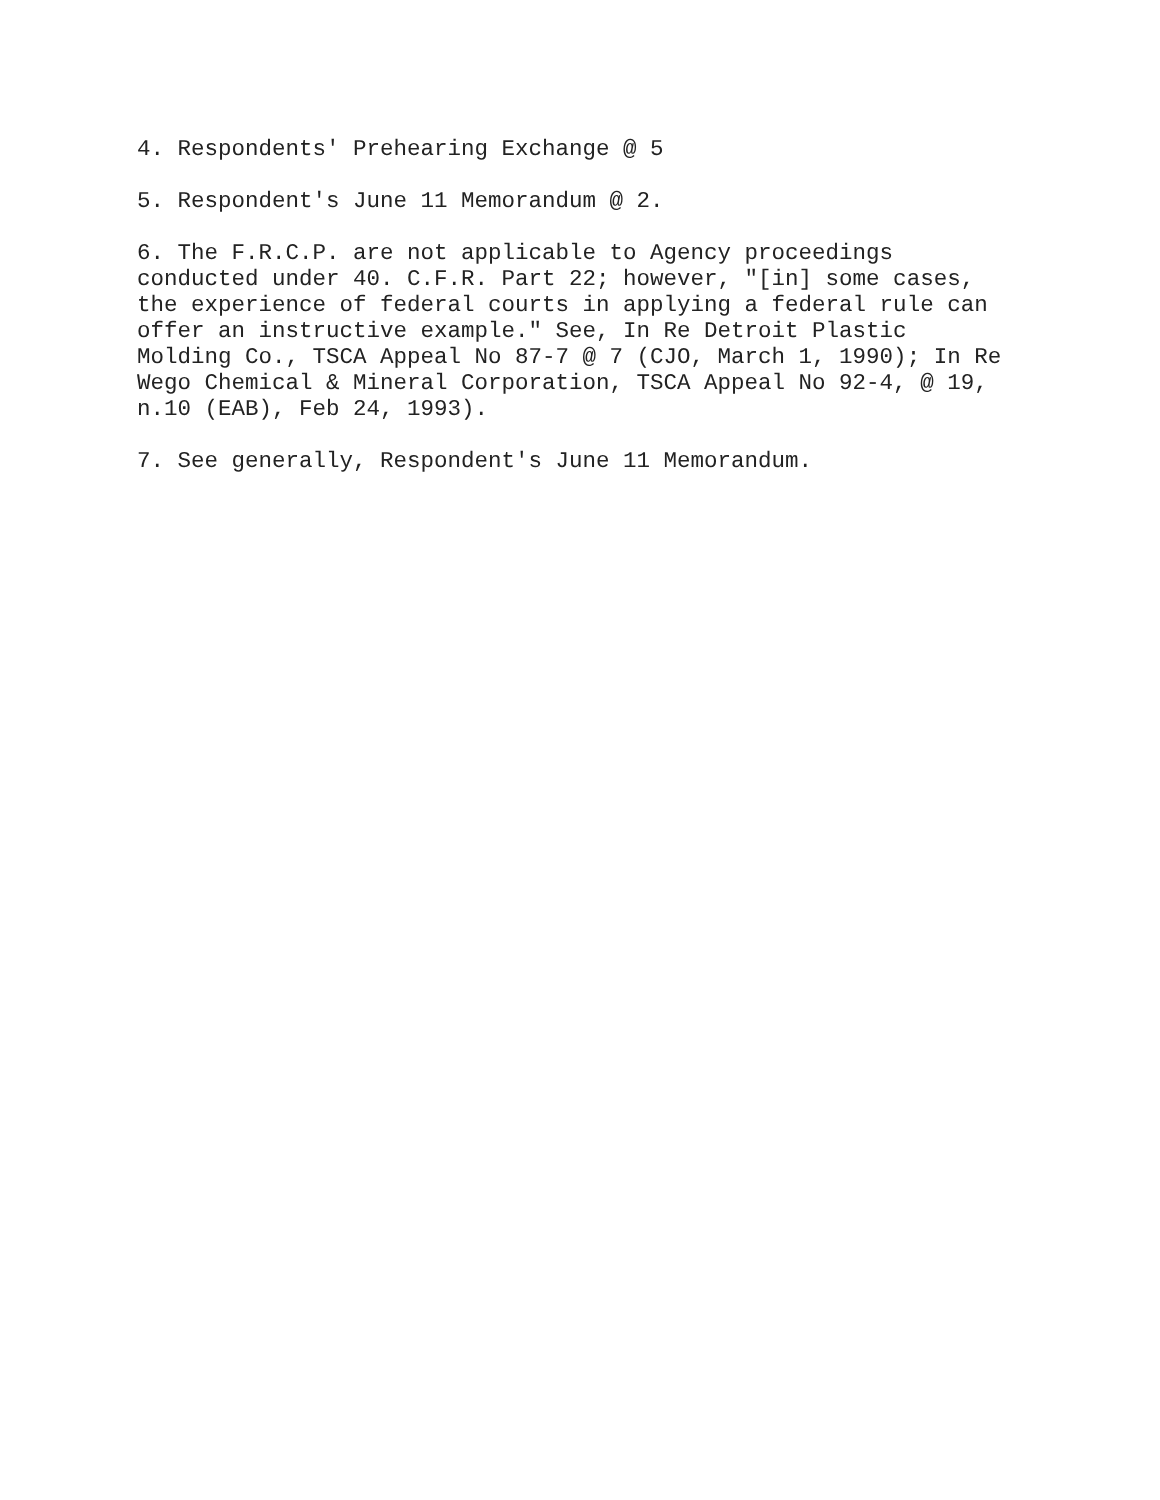4. Respondents' Prehearing Exchange @ 5
5. Respondent's June 11 Memorandum @ 2.
6. The F.R.C.P. are not applicable to Agency proceedings conducted under 40. C.F.R. Part 22; however, "[in] some cases, the experience of federal courts in applying a federal rule can offer an instructive example." See, In Re Detroit Plastic Molding Co., TSCA Appeal No 87-7 @ 7 (CJO, March 1, 1990); In Re Wego Chemical & Mineral Corporation, TSCA Appeal No 92-4, @ 19, n.10 (EAB), Feb 24, 1993).
7. See generally, Respondent's June 11 Memorandum.